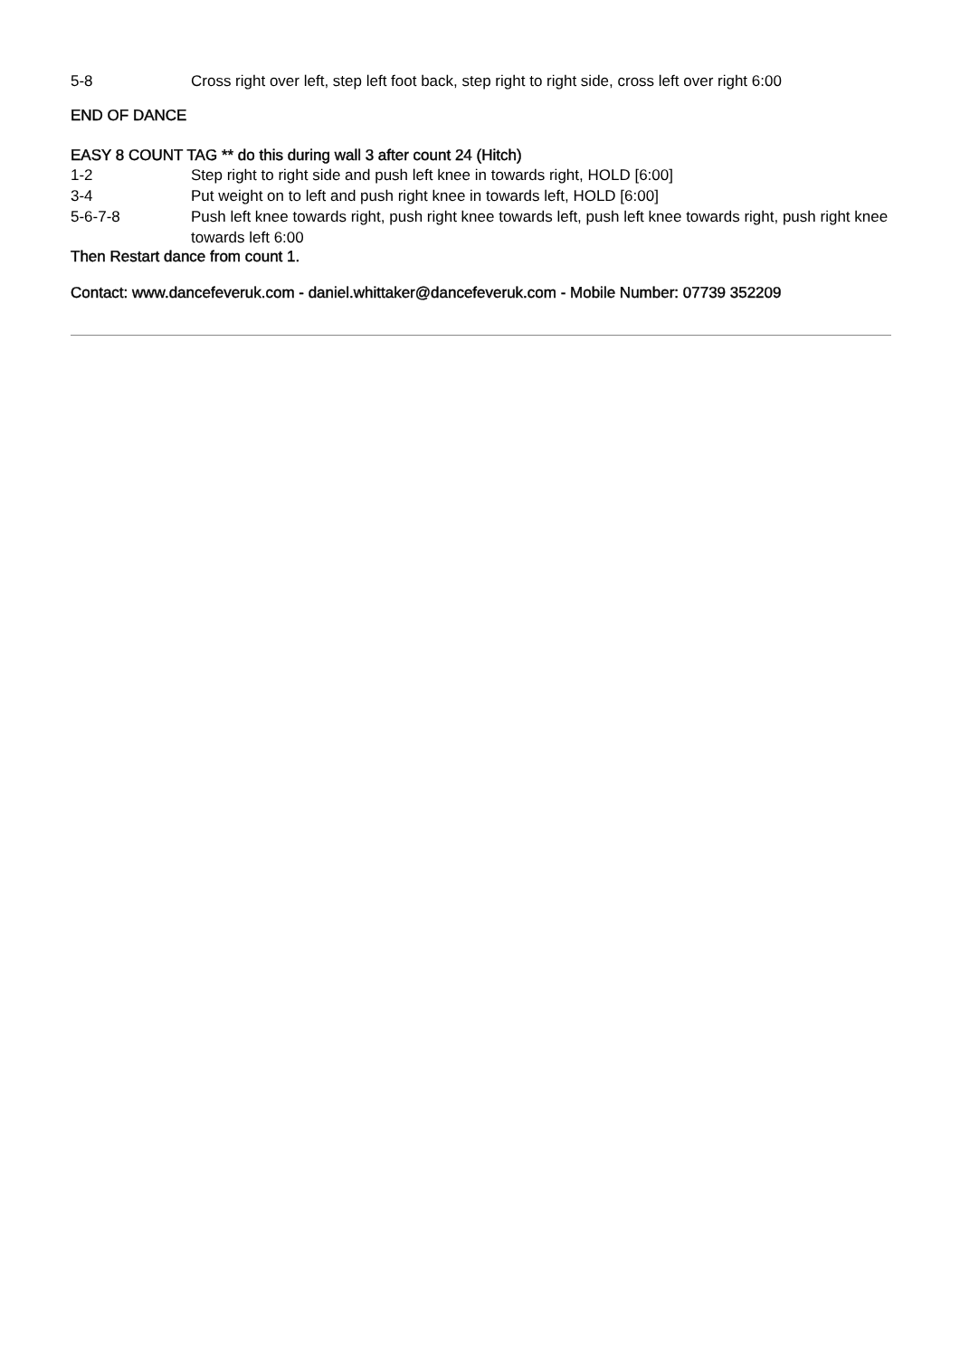5-8 Cross right over left, step left foot back, step right to right side, cross left over right 6:00
END OF DANCE
EASY 8 COUNT TAG ** do this during wall 3 after count 24 (Hitch)
1-2 Step right to right side and push left knee in towards right, HOLD [6:00]
3-4 Put weight on to left and push right knee in towards left, HOLD [6:00]
5-6-7-8 Push left knee towards right, push right knee towards left, push left knee towards right, push right knee towards left 6:00
Then Restart dance from count 1.
Contact: www.dancefeveruk.com - daniel.whittaker@dancefeveruk.com - Mobile Number: 07739 352209